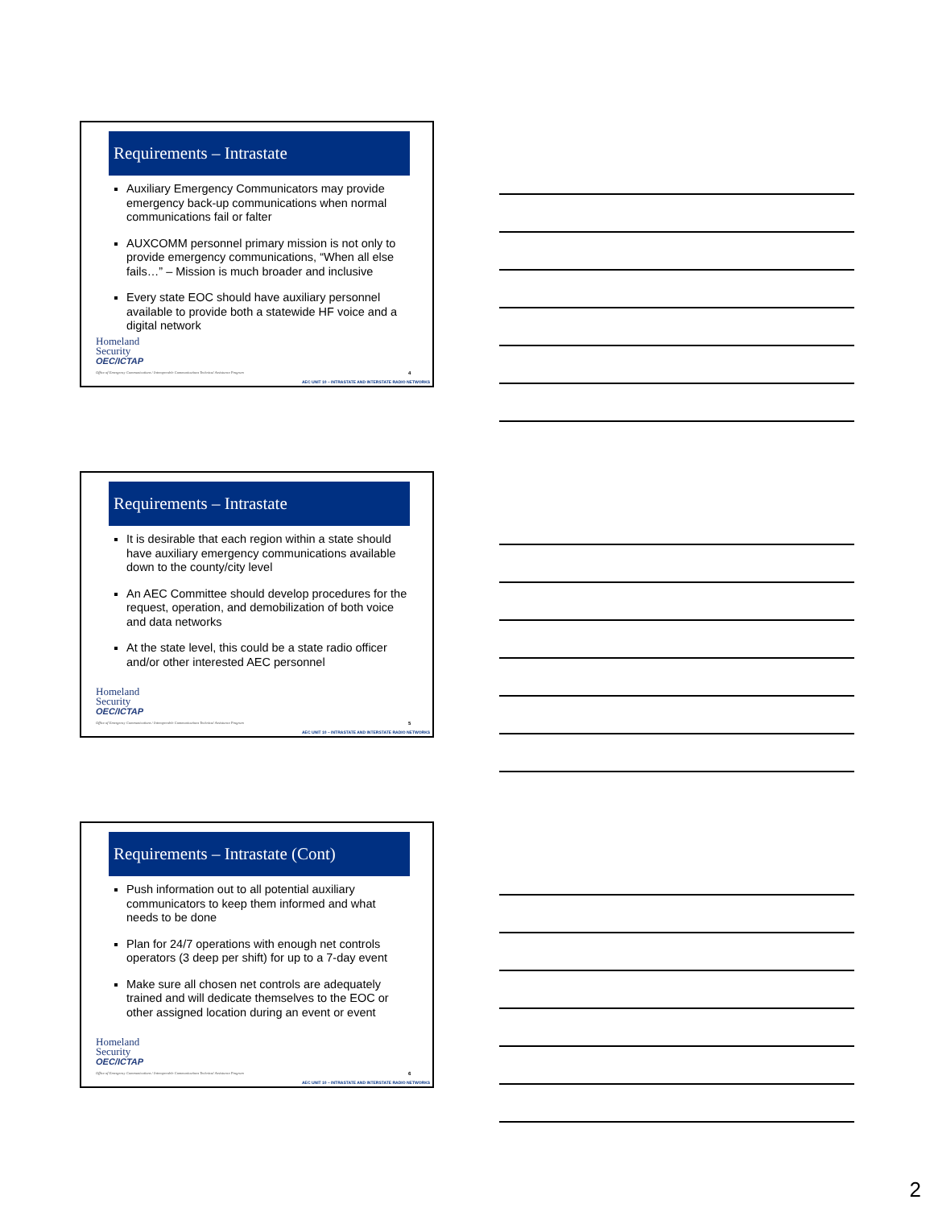Requirements – Intrastate
Auxiliary Emergency Communicators may provide emergency back-up communications when normal communications fail or falter
AUXCOMM personnel primary mission is not only to provide emergency communications, “When all else fails…” – Mission is much broader and inclusive
Every state EOC should have auxiliary personnel available to provide both a statewide HF voice and a digital network
Homeland
Security
OEC/ICTAP
Office of Emergency Communications / Interoperable Communications Technical Assistance Program
4
AEC UNIT 10 – INTRASTATE AND INTERSTATE RADIO NETWORKS
Requirements – Intrastate
It is desirable that each region within a state should have auxiliary emergency communications available down to the county/city level
An AEC Committee should develop procedures for the request, operation, and demobilization of both voice and data networks
At the state level, this could be a state radio officer and/or other interested AEC personnel
Homeland
Security
OEC/ICTAP
Office of Emergency Communications / Interoperable Communications Technical Assistance Program
5
AEC UNIT 10 – INTRASTATE AND INTERSTATE RADIO NETWORKS
Requirements – Intrastate (Cont)
Push information out to all potential auxiliary communicators to keep them informed and what needs to be done
Plan for 24/7 operations with enough net controls operators (3 deep per shift) for up to a 7-day event
Make sure all chosen net controls are adequately trained and will dedicate themselves to the EOC or other assigned location during an event or event
Homeland
Security
OEC/ICTAP
Office of Emergency Communications / Interoperable Communications Technical Assistance Program
6
AEC UNIT 10 – INTRASTATE AND INTERSTATE RADIO NETWORKS
2